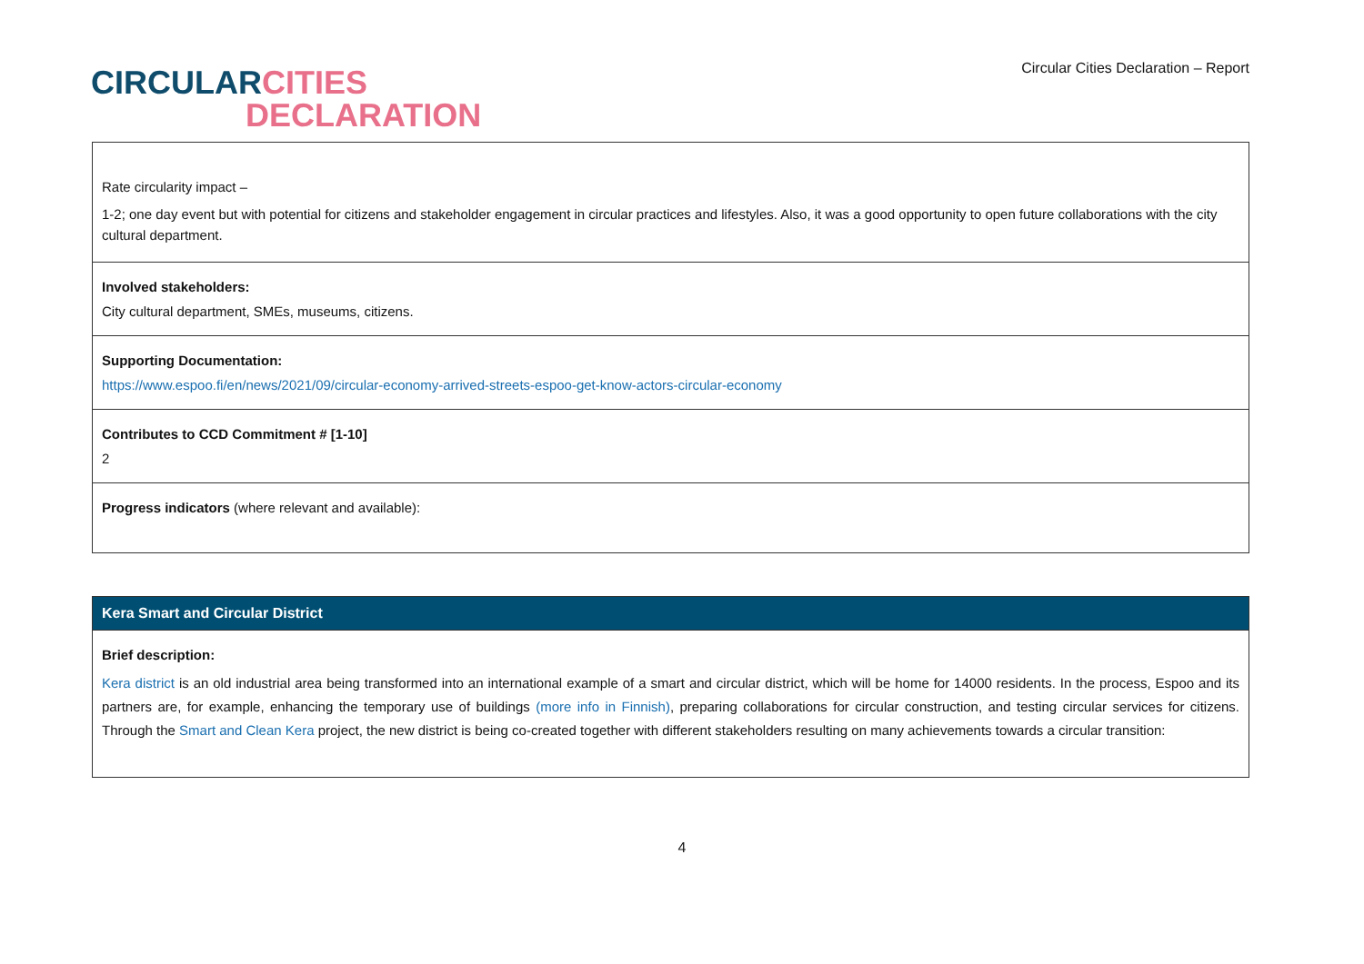CIRCULAR CITIES
DECLARATION
Circular Cities Declaration – Report
| Rate circularity impact – 1-2; one day event but with potential for citizens and stakeholder engagement in circular practices and lifestyles. Also, it was a good opportunity to open future collaborations with the city cultural department. |
| Involved stakeholders: City cultural department, SMEs, museums, citizens. |
| Supporting Documentation: https://www.espoo.fi/en/news/2021/09/circular-economy-arrived-streets-espoo-get-know-actors-circular-economy |
| Contributes to CCD Commitment # [1-10] 2 |
| Progress indicators (where relevant and available): |
| Kera Smart and Circular District |
| Brief description: Kera district is an old industrial area being transformed into an international example of a smart and circular district, which will be home for 14000 residents. In the process, Espoo and its partners are, for example, enhancing the temporary use of buildings (more info in Finnish) , preparing collaborations for circular construction, and testing circular services for citizens. Through the Smart and Clean Kera project, the new district is being co-created together with different stakeholders resulting on many achievements towards a circular transition: |
4